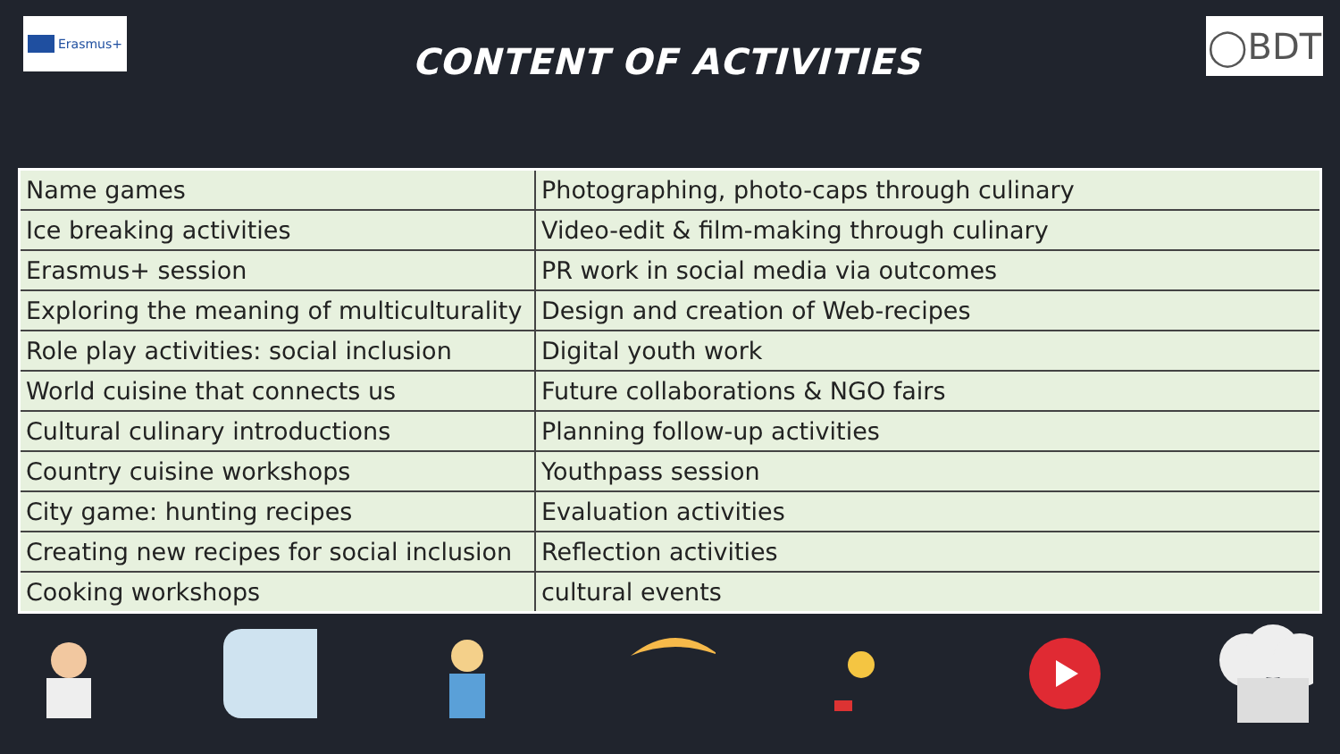Erasmus+
CONTENT OF ACTIVITIES
◯BDT
| Name games | Photographing, photo-caps through culinary |
| Ice breaking activities | Video-edit & film-making through culinary |
| Erasmus+ session | PR work in social media via outcomes |
| Exploring the meaning of multiculturality | Design and creation of Web-recipes |
| Role play activities: social inclusion | Digital youth work |
| World cuisine that connects us | Future collaborations & NGO fairs |
| Cultural culinary introductions | Planning follow-up activities |
| Country cuisine workshops | Youthpass session |
| City game: hunting recipes | Evaluation activities |
| Creating new recipes for social inclusion | Reflection activities |
| Cooking workshops | cultural events |